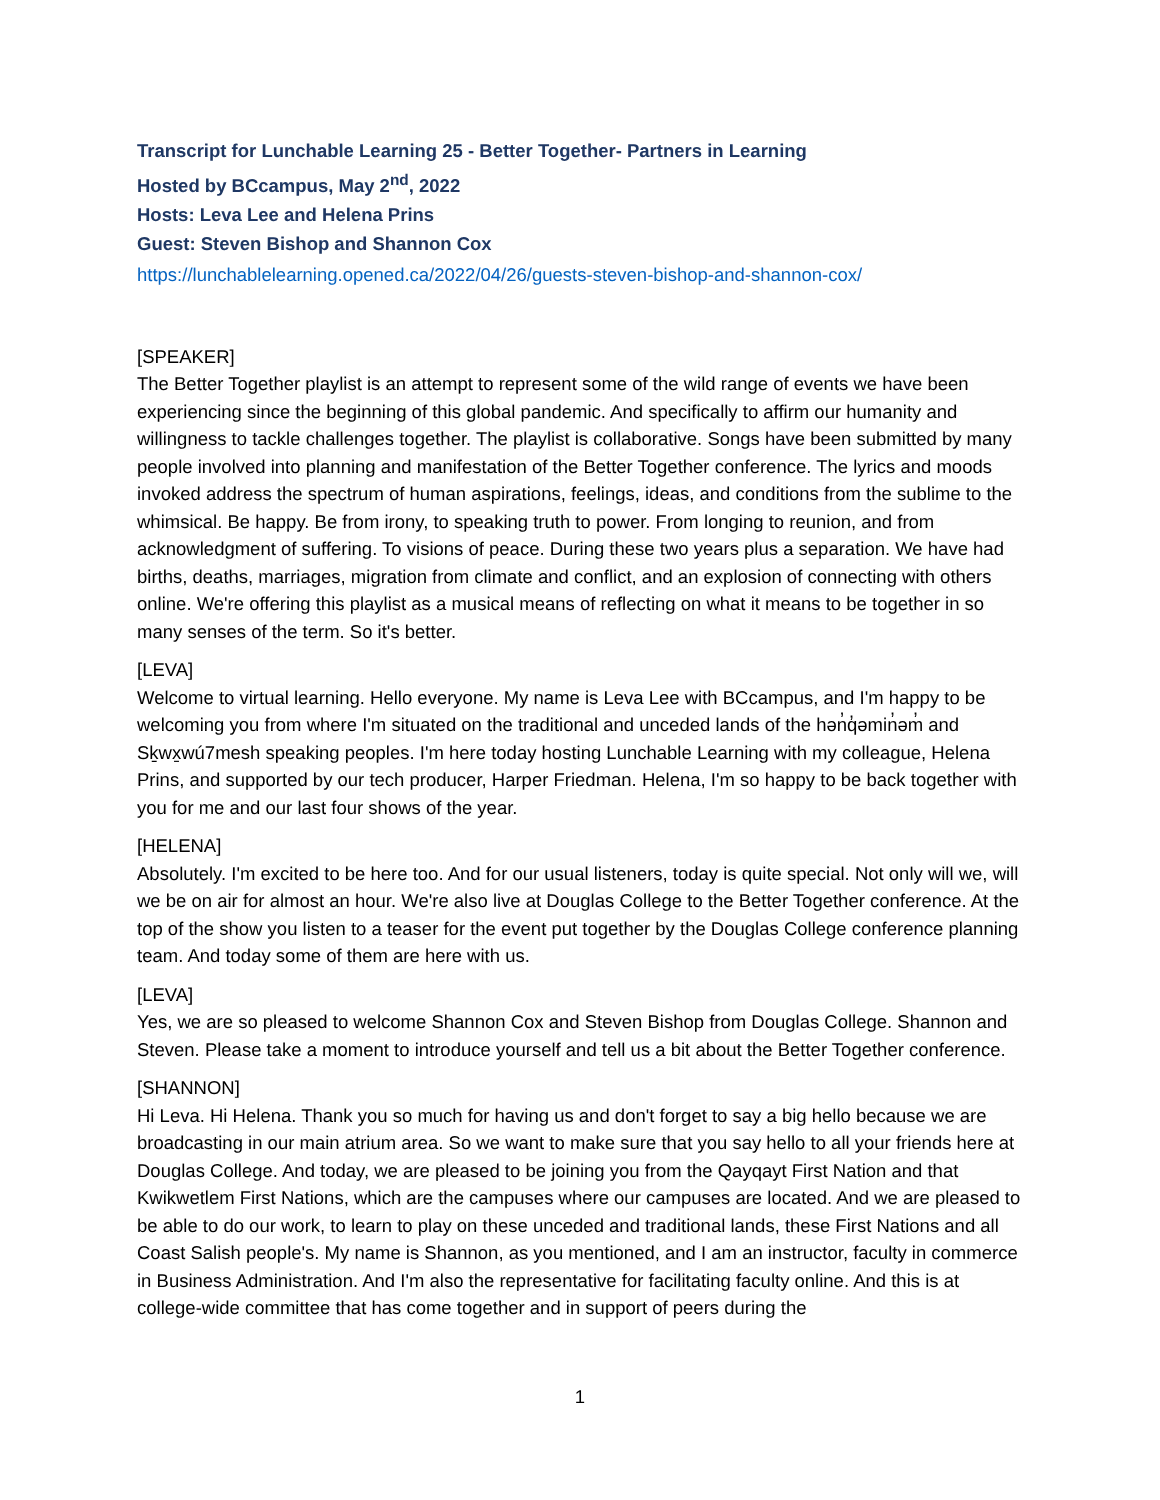Transcript for Lunchable Learning 25 - Better Together- Partners in Learning
Hosted by BCcampus, May 2<sup>nd</sup>, 2022
Hosts: Leva Lee and Helena Prins
Guest: Steven Bishop and Shannon Cox
https://lunchablelearning.opened.ca/2022/04/26/guests-steven-bishop-and-shannon-cox/
[SPEAKER]
The Better Together playlist is an attempt to represent some of the wild range of events we have been experiencing since the beginning of this global pandemic. And specifically to affirm our humanity and willingness to tackle challenges together. The playlist is collaborative. Songs have been submitted by many people involved into planning and manifestation of the Better Together conference. The lyrics and moods invoked address the spectrum of human aspirations, feelings, ideas, and conditions from the sublime to the whimsical. Be happy. Be from irony, to speaking truth to power. From longing to reunion, and from acknowledgment of suffering. To visions of peace. During these two years plus a separation. We have had births, deaths, marriages, migration from climate and conflict, and an explosion of connecting with others online. We're offering this playlist as a musical means of reflecting on what it means to be together in so many senses of the term. So it's better.
[LEVA]
Welcome to virtual learning. Hello everyone. My name is Leva Lee with BCcampus, and I'm happy to be welcoming you from where I'm situated on the traditional and unceded lands of the hən̓q̓əmin̓əm̓ and Sḵwx̱wú7mesh speaking peoples. I'm here today hosting Lunchable Learning with my colleague, Helena Prins, and supported by our tech producer, Harper Friedman. Helena, I'm so happy to be back together with you for me and our last four shows of the year.
[HELENA]
Absolutely. I'm excited to be here too. And for our usual listeners, today is quite special. Not only will we, will we be on air for almost an hour. We're also live at Douglas College to the Better Together conference. At the top of the show you listen to a teaser for the event put together by the Douglas College conference planning team. And today some of them are here with us.
[LEVA]
Yes, we are so pleased to welcome Shannon Cox and Steven Bishop from Douglas College. Shannon and Steven. Please take a moment to introduce yourself and tell us a bit about the Better Together conference.
[SHANNON]
Hi Leva. Hi Helena. Thank you so much for having us and don't forget to say a big hello because we are broadcasting in our main atrium area. So we want to make sure that you say hello to all your friends here at Douglas College. And today, we are pleased to be joining you from the Qayqayt First Nation and that Kwikwetlem First Nations, which are the campuses where our campuses are located. And we are pleased to be able to do our work, to learn to play on these unceded and traditional lands, these First Nations and all Coast Salish people's. My name is Shannon, as you mentioned, and I am an instructor, faculty in commerce in Business Administration. And I'm also the representative for facilitating faculty online. And this is at college-wide committee that has come together and in support of peers during the
1